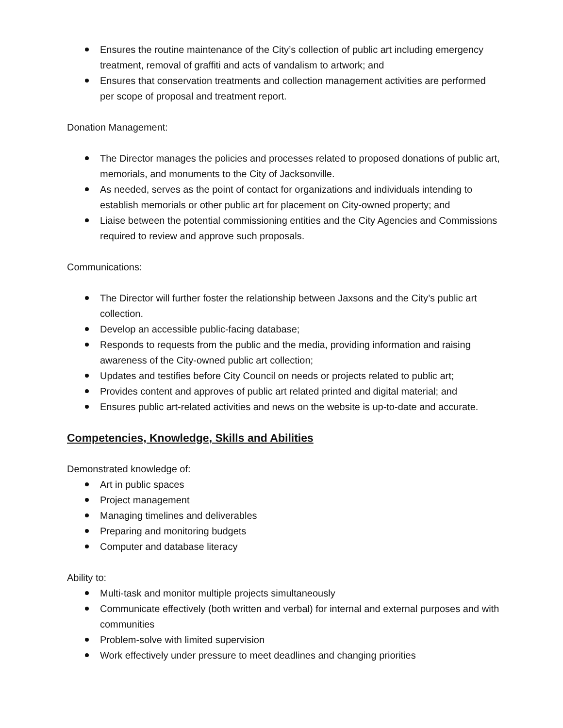Ensures the routine maintenance of the City’s collection of public art including emergency treatment, removal of graffiti and acts of vandalism to artwork; and
Ensures that conservation treatments and collection management activities are performed per scope of proposal and treatment report.
Donation Management:
The Director manages the policies and processes related to proposed donations of public art, memorials, and monuments to the City of Jacksonville.
As needed, serves as the point of contact for organizations and individuals intending to establish memorials or other public art for placement on City-owned property; and
Liaise between the potential commissioning entities and the City Agencies and Commissions required to review and approve such proposals.
Communications:
The Director will further foster the relationship between Jaxsons and the City’s public art collection.
Develop an accessible public-facing database;
Responds to requests from the public and the media, providing information and raising awareness of the City-owned public art collection;
Updates and testifies before City Council on needs or projects related to public art;
Provides content and approves of public art related printed and digital material; and
Ensures public art-related activities and news on the website is up-to-date and accurate.
Competencies, Knowledge, Skills and Abilities
Demonstrated knowledge of:
Art in public spaces
Project management
Managing timelines and deliverables
Preparing and monitoring budgets
Computer and database literacy
Ability to:
Multi-task and monitor multiple projects simultaneously
Communicate effectively (both written and verbal) for internal and external purposes and with communities
Problem-solve with limited supervision
Work effectively under pressure to meet deadlines and changing priorities